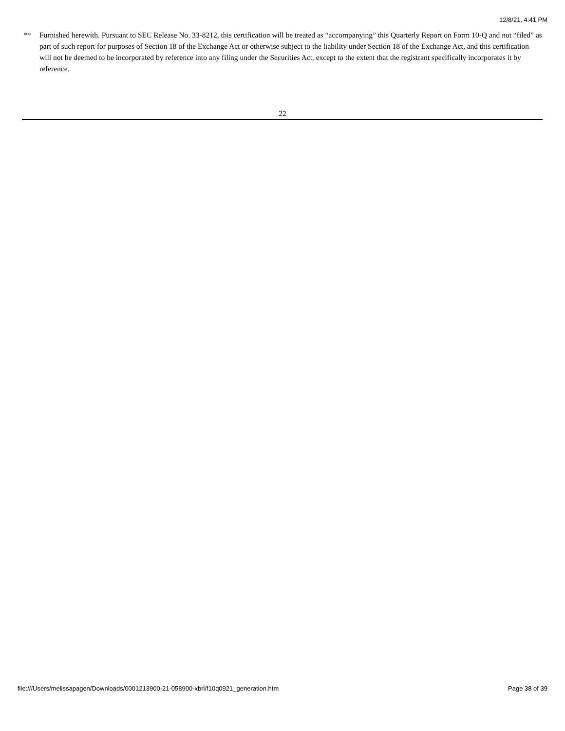12/8/21, 4:41 PM
** Furnished herewith. Pursuant to SEC Release No. 33-8212, this certification will be treated as “accompanying” this Quarterly Report on Form 10-Q and not “filed” as part of such report for purposes of Section 18 of the Exchange Act or otherwise subject to the liability under Section 18 of the Exchange Act, and this certification will not be deemed to be incorporated by reference into any filing under the Securities Act, except to the extent that the registrant specifically incorporates it by reference.
22
file:///Users/melissapagen/Downloads/0001213900-21-058900-xbrl/f10q0921_generation.htm Page 38 of 39